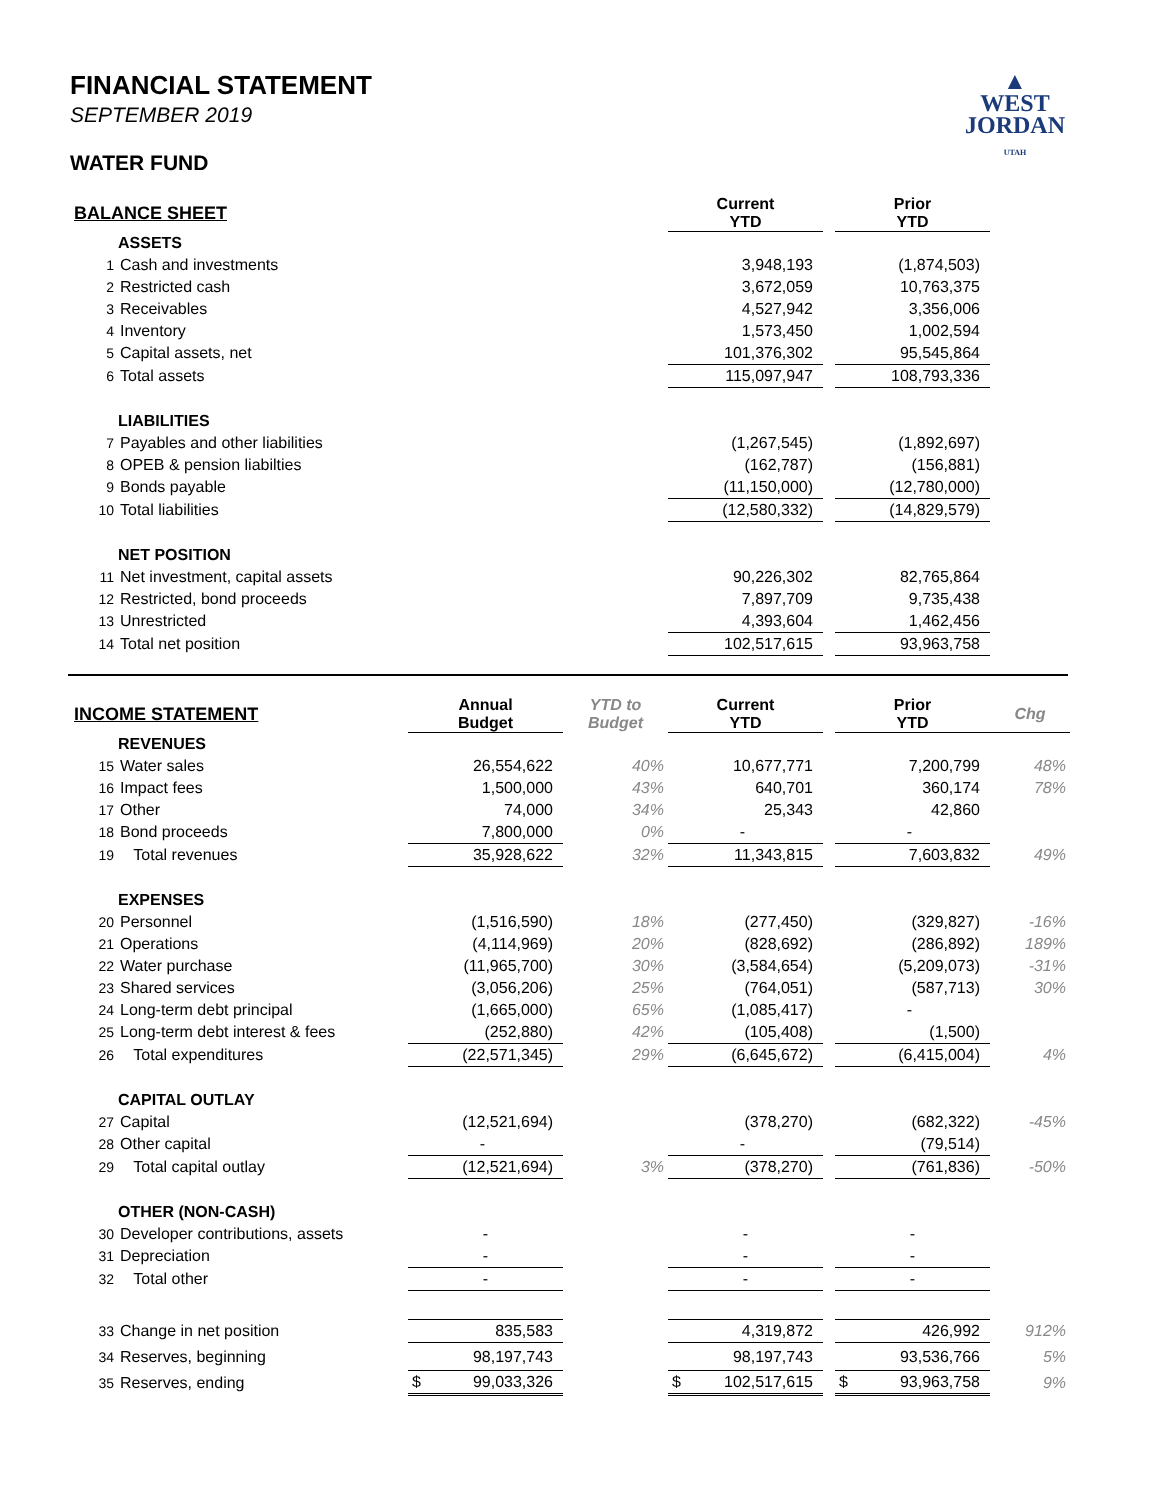▲
WEST
JORDAN
UTAH
FINANCIAL STATEMENT
SEPTEMBER 2019
WATER FUND
| BALANCE SHEET | | Current YTD | | Prior YTD | |
| ASSETS | | | | | |
| 1 | Cash and investments | 3,948,193 | | (1,874,503) | |
| 2 | Restricted cash | 3,672,059 | | 10,763,375 | |
| 3 | Receivables | 4,527,942 | | 3,356,006 | |
| 4 | Inventory | 1,573,450 | | 1,002,594 | |
| 5 | Capital assets, net | 101,376,302 | | 95,545,864 | |
| 6 | Total assets | 115,097,947 | | 108,793,336 | |
| LIABILITIES | | | | | |
| 7 | Payables and other liabilities | (1,267,545) | | (1,892,697) | |
| 8 | OPEB & pension liabilties | (162,787) | | (156,881) | |
| 9 | Bonds payable | (11,150,000) | | (12,780,000) | |
| 10 | Total liabilities | (12,580,332) | | (14,829,579) | |
| NET POSITION | | | | | |
| 11 | Net investment, capital assets | 90,226,302 | | 82,765,864 | |
| 12 | Restricted, bond proceeds | 7,897,709 | | 9,735,438 | |
| 13 | Unrestricted | 4,393,604 | | 1,462,456 | |
| 14 | Total net position | 102,517,615 | | 93,963,758 | |
| INCOME STATEMENT | | Annual Budget | YTD to Budget | Current YTD | | Prior YTD | Chg |
| REVENUES | | | | | | | |
| 15 | Water sales | 26,554,622 | 40% | 10,677,771 | | 7,200,799 | 48% |
| 16 | Impact fees | 1,500,000 | 43% | 640,701 | | 360,174 | 78% |
| 17 | Other | 74,000 | 34% | 25,343 | | 42,860 | |
| 18 | Bond proceeds | 7,800,000 | 0% | - | | - | |
| 19 | Total revenues | 35,928,622 | 32% | 11,343,815 | | 7,603,832 | 49% |
| EXPENSES | | | | | | | |
| 20 | Personnel | (1,516,590) | 18% | (277,450) | | (329,827) | -16% |
| 21 | Operations | (4,114,969) | 20% | (828,692) | | (286,892) | 189% |
| 22 | Water purchase | (11,965,700) | 30% | (3,584,654) | | (5,209,073) | -31% |
| 23 | Shared services | (3,056,206) | 25% | (764,051) | | (587,713) | 30% |
| 24 | Long-term debt principal | (1,665,000) | 65% | (1,085,417) | | - | |
| 25 | Long-term debt interest & fees | (252,880) | 42% | (105,408) | | (1,500) | |
| 26 | Total expenditures | (22,571,345) | 29% | (6,645,672) | | (6,415,004) | 4% |
| CAPITAL OUTLAY | | | | | | | |
| 27 | Capital | (12,521,694) | | (378,270) | | (682,322) | -45% |
| 28 | Other capital | - | | - | | (79,514) | |
| 29 | Total capital outlay | (12,521,694) | 3% | (378,270) | | (761,836) | -50% |
| OTHER (NON-CASH) | | | | | | | |
| 30 | Developer contributions, assets | - | | - | | - | |
| 31 | Depreciation | - | | - | | - | |
| 32 | Total other | - | | - | | - | |
| 33 | Change in net position | 835,583 | | 4,319,872 | | 426,992 | 912% |
| 34 | Reserves, beginning | 98,197,743 | | 98,197,743 | | 93,536,766 | 5% |
| 35 | Reserves, ending | $ 99,033,326 | | $ 102,517,615 | | $ 93,963,758 | 9% |